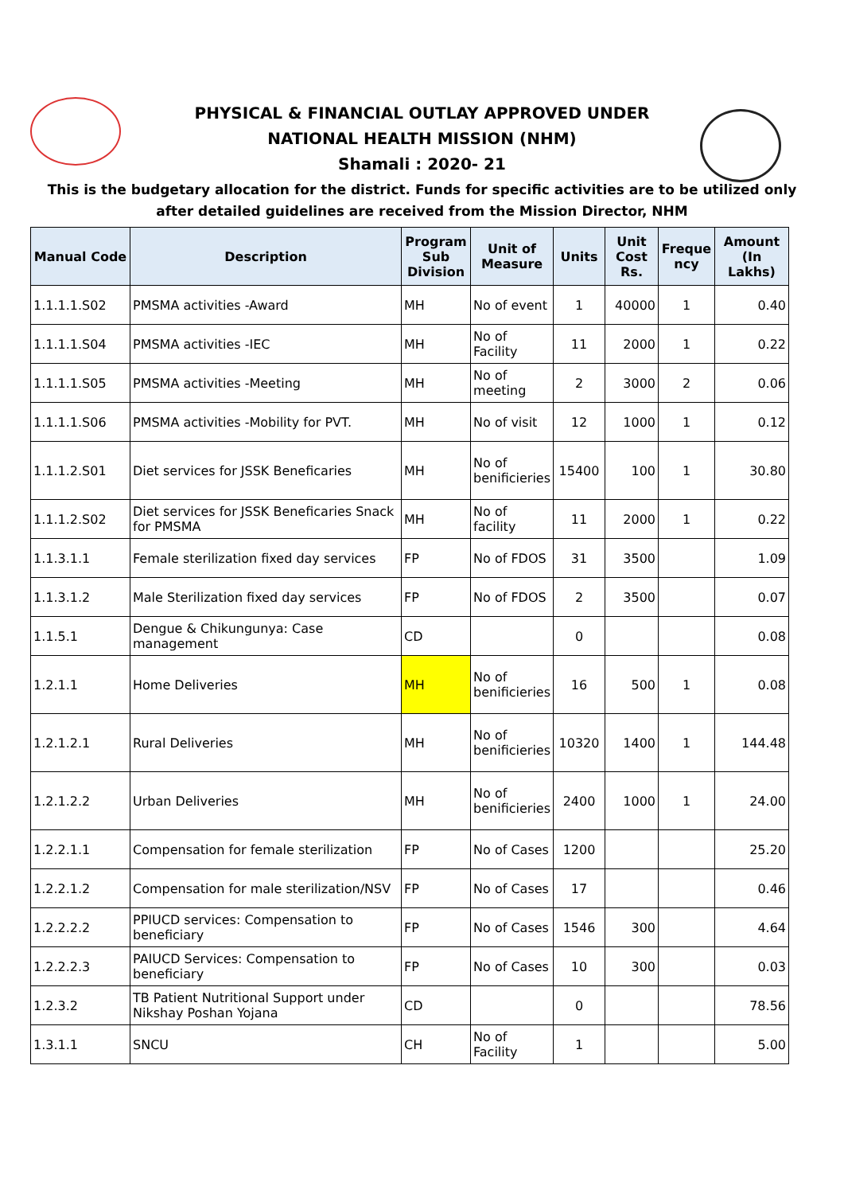PHYSICAL & FINANCIAL OUTLAY APPROVED UNDER
NATIONAL HEALTH MISSION (NHM)
Shamali : 2020- 21
This is the budgetary allocation for the district. Funds for specific activities are to be utilized only after detailed guidelines are received from the Mission Director, NHM
| Manual Code | Description | Program Sub Division | Unit of Measure | Units | Unit Cost Rs. | Freque ncy | Amount (In Lakhs) |
| --- | --- | --- | --- | --- | --- | --- | --- |
| 1.1.1.1.S02 | PMSMA activities -Award | MH | No of event | 1 | 40000 | 1 | 0.40 |
| 1.1.1.1.S04 | PMSMA activities -IEC | MH | No of Facility | 11 | 2000 | 1 | 0.22 |
| 1.1.1.1.S05 | PMSMA activities -Meeting | MH | No of meeting | 2 | 3000 | 2 | 0.06 |
| 1.1.1.1.S06 | PMSMA activities -Mobility for PVT. | MH | No of visit | 12 | 1000 | 1 | 0.12 |
| 1.1.1.2.S01 | Diet services for JSSK Beneficaries | MH | No of benificieries | 15400 | 100 | 1 | 30.80 |
| 1.1.1.2.S02 | Diet services for JSSK Beneficaries Snack for PMSMA | MH | No of facility | 11 | 2000 | 1 | 0.22 |
| 1.1.3.1.1 | Female sterilization fixed day services | FP | No of FDOS | 31 | 3500 | | 1.09 |
| 1.1.3.1.2 | Male Sterilization fixed day services | FP | No of FDOS | 2 | 3500 | | 0.07 |
| 1.1.5.1 | Dengue & Chikungunya: Case management | CD | | 0 | | | 0.08 |
| 1.2.1.1 | Home Deliveries | MH | No of benificieries | 16 | 500 | 1 | 0.08 |
| 1.2.1.2.1 | Rural Deliveries | MH | No of benificieries | 10320 | 1400 | 1 | 144.48 |
| 1.2.1.2.2 | Urban Deliveries | MH | No of benificieries | 2400 | 1000 | 1 | 24.00 |
| 1.2.2.1.1 | Compensation for female sterilization | FP | No of Cases | 1200 | | | 25.20 |
| 1.2.2.1.2 | Compensation for male sterilization/NSV | FP | No of Cases | 17 | | | 0.46 |
| 1.2.2.2.2 | PPIUCD services: Compensation to beneficiary | FP | No of Cases | 1546 | 300 | | 4.64 |
| 1.2.2.2.3 | PAIUCD Services: Compensation to beneficiary | FP | No of Cases | 10 | 300 | | 0.03 |
| 1.2.3.2 | TB Patient Nutritional Support under Nikshay Poshan Yojana | CD | | 0 | | | 78.56 |
| 1.3.1.1 | SNCU | CH | No of Facility | 1 | | | 5.00 |